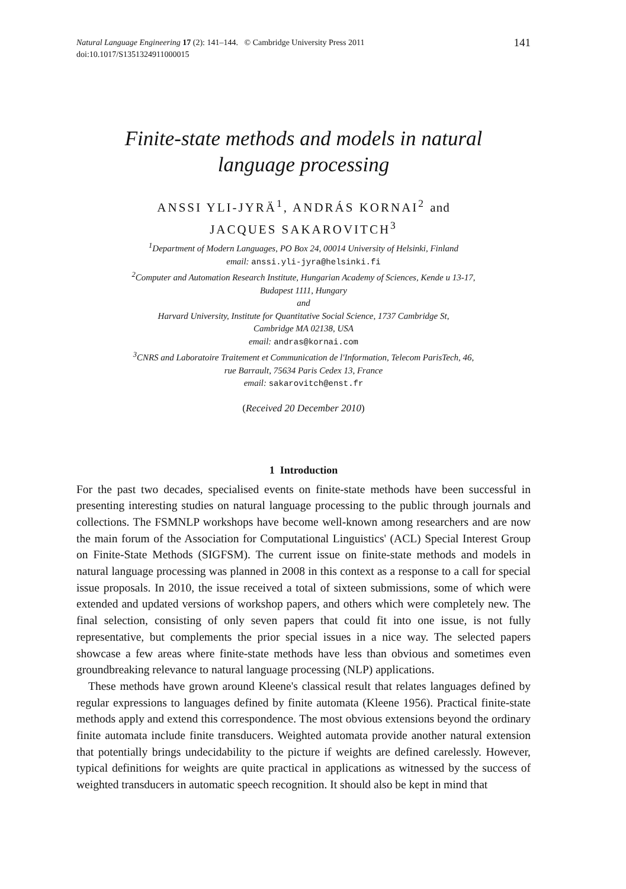Natural Language Engineering 17 (2): 141–144. © Cambridge University Press 2011
doi:10.1017/S1351324911000015
141
Finite-state methods and models in natural
language processing
ANSSI YLI-JYRÄ<sup>1</sup>, ANDRÁS KORNAI<sup>2</sup> and
JACQUES SAKAROVITCH<sup>3</sup>
<sup>1</sup> Department of Modern Languages, PO Box 24, 00014 University of Helsinki, Finland
email: anssi.yli-jyra@helsinki.fi
<sup>2</sup> Computer and Automation Research Institute, Hungarian Academy of Sciences, Kende u 13-17,
Budapest 1111, Hungary
and
Harvard University, Institute for Quantitative Social Science, 1737 Cambridge St,
Cambridge MA 02138, USA
email: andras@kornai.com
<sup>3</sup> CNRS and Laboratoire Traitement et Communication de l'Information, Telecom ParisTech, 46,
rue Barrault, 75634 Paris Cedex 13, France
email: sakarovitch@enst.fr
(Received 20 December 2010)
1 Introduction
For the past two decades, specialised events on finite-state methods have been successful in presenting interesting studies on natural language processing to the public through journals and collections. The FSMNLP workshops have become well-known among researchers and are now the main forum of the Association for Computational Linguistics' (ACL) Special Interest Group on Finite-State Methods (SIGFSM). The current issue on finite-state methods and models in natural language processing was planned in 2008 in this context as a response to a call for special issue proposals. In 2010, the issue received a total of sixteen submissions, some of which were extended and updated versions of workshop papers, and others which were completely new. The final selection, consisting of only seven papers that could fit into one issue, is not fully representative, but complements the prior special issues in a nice way. The selected papers showcase a few areas where finite-state methods have less than obvious and sometimes even groundbreaking relevance to natural language processing (NLP) applications.
These methods have grown around Kleene's classical result that relates languages defined by regular expressions to languages defined by finite automata (Kleene 1956). Practical finite-state methods apply and extend this correspondence. The most obvious extensions beyond the ordinary finite automata include finite transducers. Weighted automata provide another natural extension that potentially brings undecidability to the picture if weights are defined carelessly. However, typical definitions for weights are quite practical in applications as witnessed by the success of weighted transducers in automatic speech recognition. It should also be kept in mind that